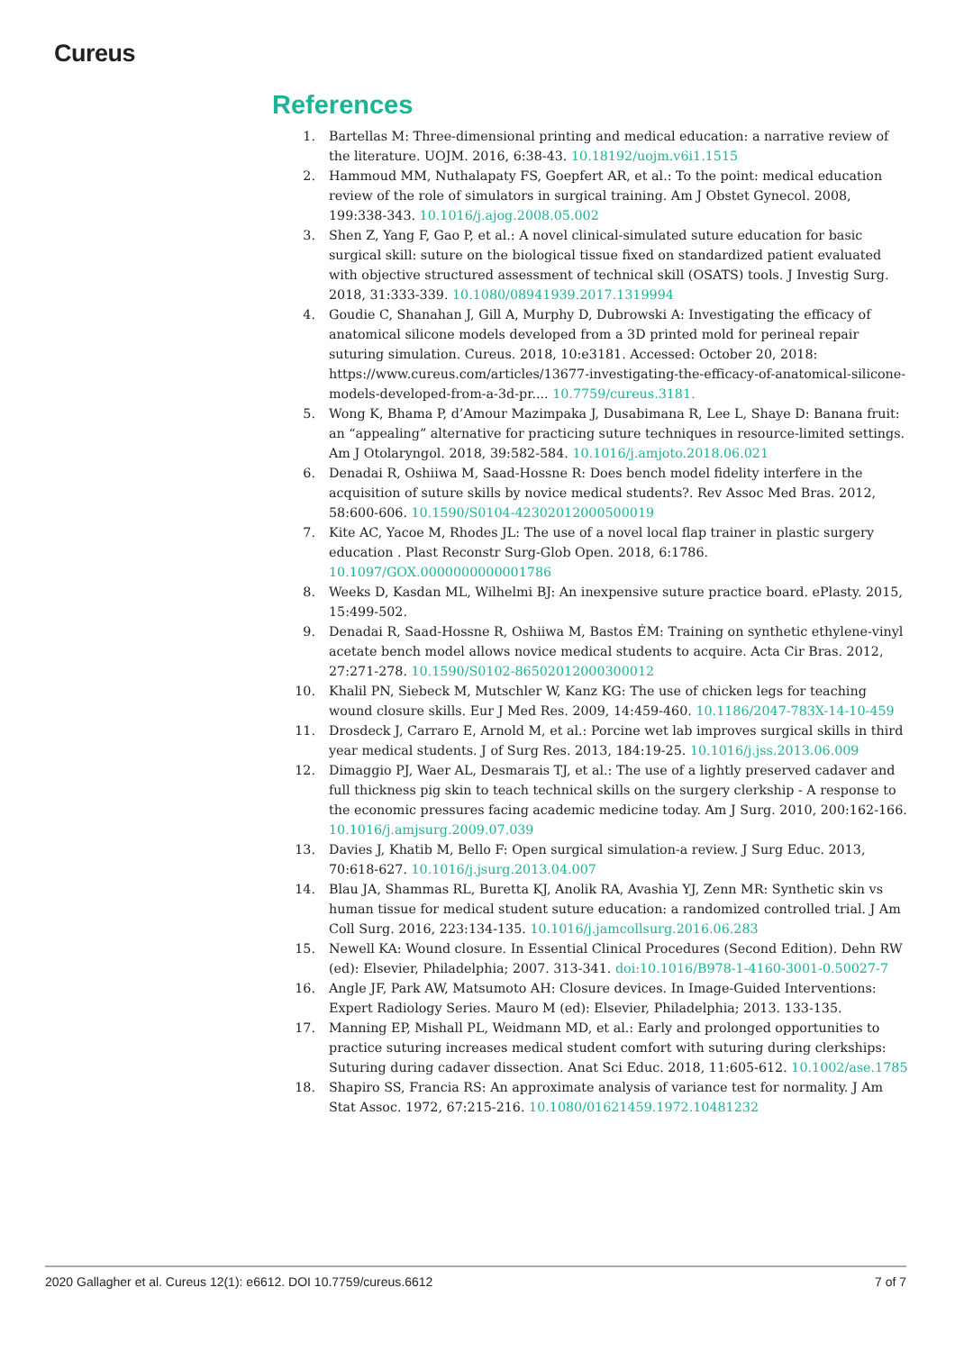Cureus
References
1. Bartellas M: Three-dimensional printing and medical education: a narrative review of the literature. UOJM. 2016, 6:38-43. 10.18192/uojm.v6i1.1515
2. Hammoud MM, Nuthalapaty FS, Goepfert AR, et al.: To the point: medical education review of the role of simulators in surgical training. Am J Obstet Gynecol. 2008, 199:338-343. 10.1016/j.ajog.2008.05.002
3. Shen Z, Yang F, Gao P, et al.: A novel clinical-simulated suture education for basic surgical skill: suture on the biological tissue fixed on standardized patient evaluated with objective structured assessment of technical skill (OSATS) tools. J Investig Surg. 2018, 31:333-339. 10.1080/08941939.2017.1319994
4. Goudie C, Shanahan J, Gill A, Murphy D, Dubrowski A: Investigating the efficacy of anatomical silicone models developed from a 3D printed mold for perineal repair suturing simulation. Cureus. 2018, 10:e3181. Accessed: October 20, 2018: https://www.cureus.com/articles/13677-investigating-the-efficacy-of-anatomical-silicone-models-developed-from-a-3d-pr.... 10.7759/cureus.3181.
5. Wong K, Bhama P, d’Amour Mazimpaka J, Dusabimana R, Lee L, Shaye D: Banana fruit: an “appealing” alternative for practicing suture techniques in resource-limited settings. Am J Otolaryngol. 2018, 39:582-584. 10.1016/j.amjoto.2018.06.021
6. Denadai R, Oshiiwa M, Saad-Hossne R: Does bench model fidelity interfere in the acquisition of suture skills by novice medical students?. Rev Assoc Med Bras. 2012, 58:600-606. 10.1590/S0104-42302012000500019
7. Kite AC, Yacoe M, Rhodes JL: The use of a novel local flap trainer in plastic surgery education . Plast Reconstr Surg-Glob Open. 2018, 6:1786. 10.1097/GOX.0000000000001786
8. Weeks D, Kasdan ML, Wilhelmi BJ: An inexpensive suture practice board. ePlasty. 2015, 15:499-502.
9. Denadai R, Saad-Hossne R, Oshiiwa M, Bastos ÉM: Training on synthetic ethylene-vinyl acetate bench model allows novice medical students to acquire. Acta Cir Bras. 2012, 27:271-278. 10.1590/S0102-86502012000300012
10. Khalil PN, Siebeck M, Mutschler W, Kanz KG: The use of chicken legs for teaching wound closure skills. Eur J Med Res. 2009, 14:459-460. 10.1186/2047-783X-14-10-459
11. Drosdeck J, Carraro E, Arnold M, et al.: Porcine wet lab improves surgical skills in third year medical students. J of Surg Res. 2013, 184:19-25. 10.1016/j.jss.2013.06.009
12. Dimaggio PJ, Waer AL, Desmarais TJ, et al.: The use of a lightly preserved cadaver and full thickness pig skin to teach technical skills on the surgery clerkship - A response to the economic pressures facing academic medicine today. Am J Surg. 2010, 200:162-166. 10.1016/j.amjsurg.2009.07.039
13. Davies J, Khatib M, Bello F: Open surgical simulation-a review. J Surg Educ. 2013, 70:618-627. 10.1016/j.jsurg.2013.04.007
14. Blau JA, Shammas RL, Buretta KJ, Anolik RA, Avashia YJ, Zenn MR: Synthetic skin vs human tissue for medical student suture education: a randomized controlled trial. J Am Coll Surg. 2016, 223:134-135. 10.1016/j.jamcollsurg.2016.06.283
15. Newell KA: Wound closure. In Essential Clinical Procedures (Second Edition). Dehn RW (ed): Elsevier, Philadelphia; 2007. 313-341. doi:10.1016/B978-1-4160-3001-0.50027-7
16. Angle JF, Park AW, Matsumoto AH: Closure devices. In Image-Guided Interventions: Expert Radiology Series. Mauro M (ed): Elsevier, Philadelphia; 2013. 133-135.
17. Manning EP, Mishall PL, Weidmann MD, et al.: Early and prolonged opportunities to practice suturing increases medical student comfort with suturing during clerkships: Suturing during cadaver dissection. Anat Sci Educ. 2018, 11:605-612. 10.1002/ase.1785
18. Shapiro SS, Francia RS: An approximate analysis of variance test for normality. J Am Stat Assoc. 1972, 67:215-216. 10.1080/01621459.1972.10481232
2020 Gallagher et al. Cureus 12(1): e6612. DOI 10.7759/cureus.6612 7 of 7